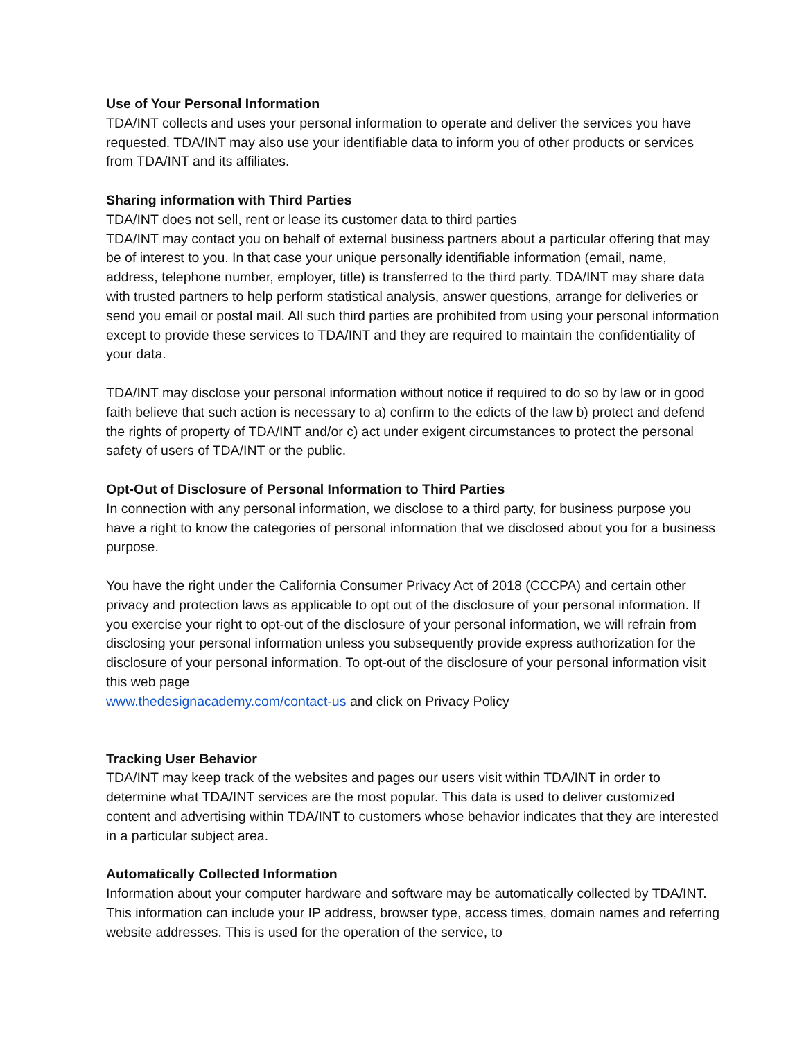Use of Your Personal Information
TDA/INT collects and uses your personal information to operate and deliver the services you have requested. TDA/INT may also use your identifiable data to inform you of other products or services from TDA/INT and its affiliates.
Sharing information with Third Parties
TDA/INT does not sell, rent or lease its customer data to third parties
TDA/INT may contact you on behalf of external business partners about a particular offering that may be of interest to you. In that case your unique personally identifiable information (email, name, address, telephone number, employer, title) is transferred to the third party. TDA/INT may share data with trusted partners to help perform statistical analysis, answer questions, arrange for deliveries or send you email or postal mail. All such third parties are prohibited from using your personal information except to provide these services to TDA/INT and they are required to maintain the confidentiality of your data.
TDA/INT may disclose your personal information without notice if required to do so by law or in good faith believe that such action is necessary to a) confirm to the edicts of the law b) protect and defend the rights of property of TDA/INT and/or c) act under exigent circumstances to protect the personal safety of users of TDA/INT or the public.
Opt-Out of Disclosure of Personal Information to Third Parties
In connection with any personal information, we disclose to a third party, for business purpose you have a right to know the categories of personal information that we disclosed about you for a business purpose.
You have the right under the California Consumer Privacy Act of 2018 (CCCPA) and certain other privacy and protection laws as applicable to opt out of the disclosure of your personal information. If you exercise your right to opt-out of the disclosure of your personal information, we will refrain from disclosing your personal information unless you subsequently provide express authorization for the disclosure of your personal information. To opt-out of the disclosure of your personal information visit this web page
www.thedesignacademy.com/contact-us and click on Privacy Policy
Tracking User Behavior
TDA/INT may keep track of the websites and pages our users visit within TDA/INT in order to determine what TDA/INT services are the most popular. This data is used to deliver customized content and advertising within TDA/INT to customers whose behavior indicates that they are interested in a particular subject area.
Automatically Collected Information
Information about your computer hardware and software may be automatically collected by TDA/INT. This information can include your IP address, browser type, access times, domain names and referring website addresses. This is used for the operation of the service, to